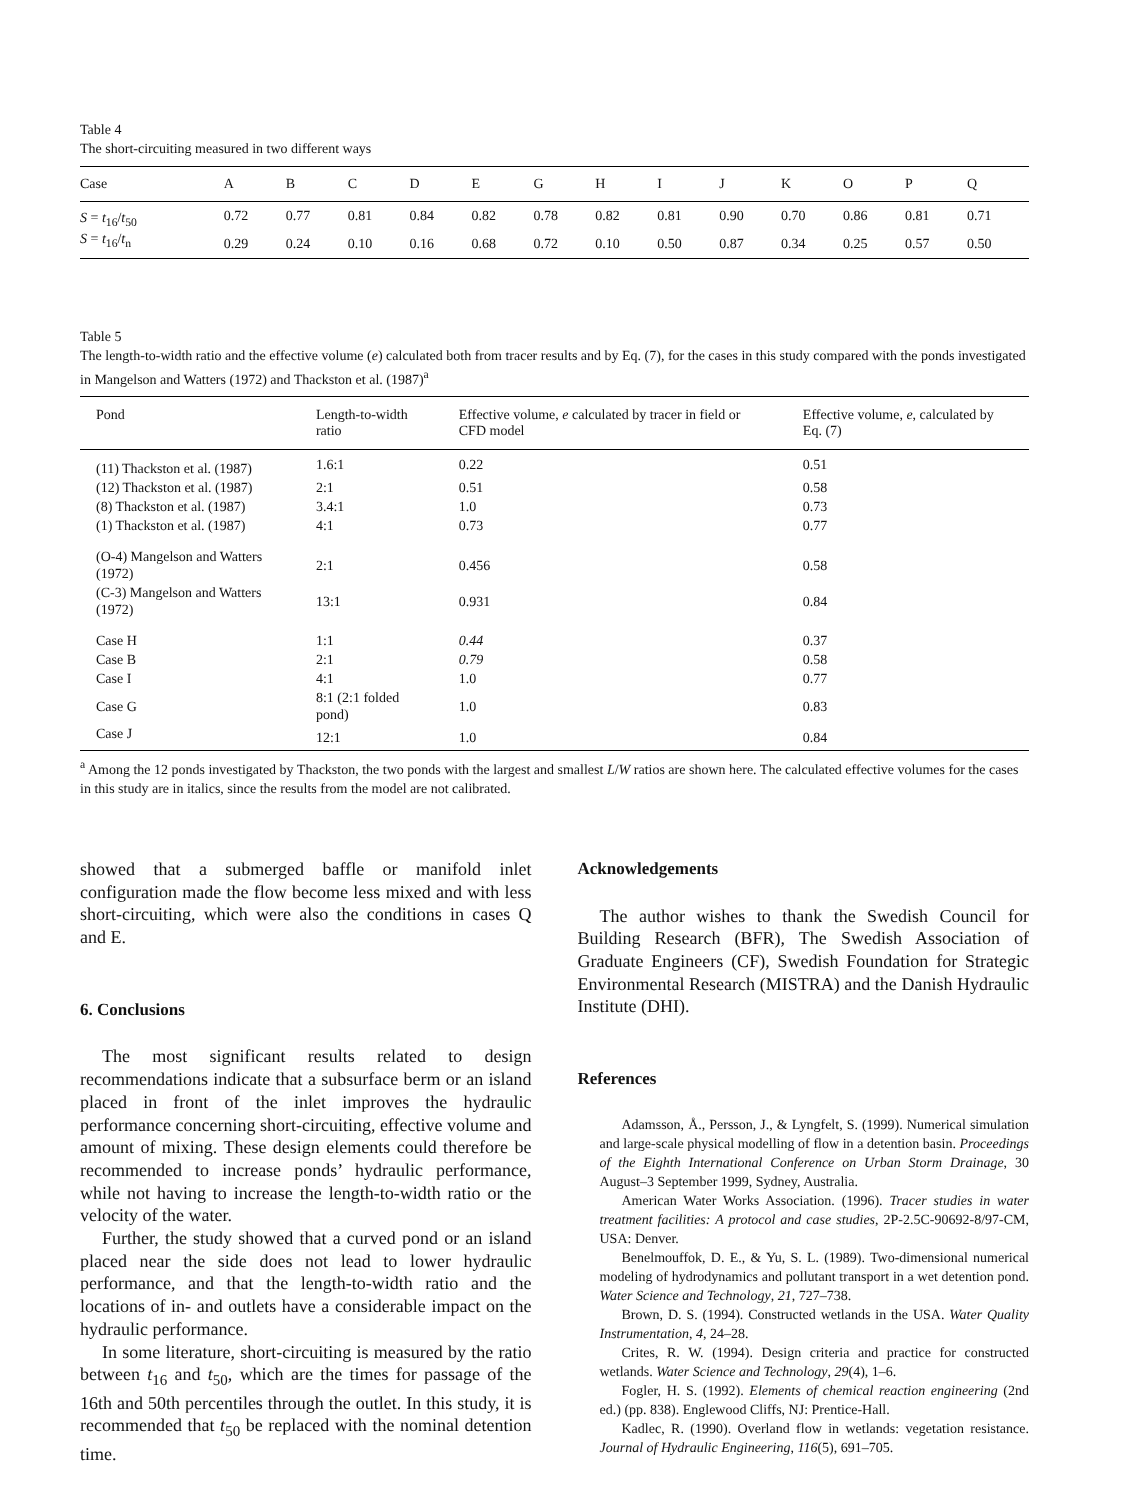Table 4
The short-circuiting measured in two different ways
| Case | A | B | C | D | E | G | H | I | J | K | O | P | Q |
| --- | --- | --- | --- | --- | --- | --- | --- | --- | --- | --- | --- | --- | --- |
| S = t<sub>16</sub>/ t<sub>50</sub> | 0.72 | 0.77 | 0.81 | 0.84 | 0.82 | 0.78 | 0.82 | 0.81 | 0.90 | 0.70 | 0.86 | 0.81 | 0.71 |
| S = t<sub>16</sub>/ t<sub>n</sub> | 0.29 | 0.24 | 0.10 | 0.16 | 0.68 | 0.72 | 0.10 | 0.50 | 0.87 | 0.34 | 0.25 | 0.57 | 0.50 |
Table 5
The length-to-width ratio and the effective volume (e) calculated both from tracer results and by Eq. (7), for the cases in this study compared with the ponds investigated in Mangelson and Watters (1972) and Thackston et al. (1987)<sup>a</sup>
| Pond | Length-to-width ratio | Effective volume, e calculated by tracer in field or CFD model | Effective volume, e , calculated by Eq. (7) |
| --- | --- | --- | --- |
| (11) Thackston et al. (1987) | 1.6:1 | 0.22 | 0.51 |
| (12) Thackston et al. (1987) | 2:1 | 0.51 | 0.58 |
| (8) Thackston et al. (1987) | 3.4:1 | 1.0 | 0.73 |
| (1) Thackston et al. (1987) | 4:1 | 0.73 | 0.77 |
| (O-4) Mangelson and Watters (1972) | 2:1 | 0.456 | 0.58 |
| (C-3) Mangelson and Watters (1972) | 13:1 | 0.931 | 0.84 |
| Case H | 1:1 | 0.44 | 0.37 |
| Case B | 2:1 | 0.79 | 0.58 |
| Case I | 4:1 | 1.0 | 0.77 |
| Case G | 8:1 (2:1 folded pond) | 1.0 | 0.83 |
| Case J | 12:1 | 1.0 | 0.84 |
<sup>a</sup> Among the 12 ponds investigated by Thackston, the two ponds with the largest and smallest L/W ratios are shown here. The calculated effective volumes for the cases in this study are in italics, since the results from the model are not calibrated.
showed that a submerged baffle or manifold inlet configuration made the flow become less mixed and with less short-circuiting, which were also the conditions in cases Q and E.
6. Conclusions
The most significant results related to design recommendations indicate that a subsurface berm or an island placed in front of the inlet improves the hydraulic performance concerning short-circuiting, effective volume and amount of mixing. These design elements could therefore be recommended to increase ponds’ hydraulic performance, while not having to increase the length-to-width ratio or the velocity of the water.
Further, the study showed that a curved pond or an island placed near the side does not lead to lower hydraulic performance, and that the length-to-width ratio and the locations of in- and outlets have a considerable impact on the hydraulic performance.
In some literature, short-circuiting is measured by the ratio between t<sub>16</sub> and t<sub>50</sub>, which are the times for passage of the 16th and 50th percentiles through the outlet. In this study, it is recommended that t<sub>50</sub> be replaced with the nominal detention time.
Acknowledgements
The author wishes to thank the Swedish Council for Building Research (BFR), The Swedish Association of Graduate Engineers (CF), Swedish Foundation for Strategic Environmental Research (MISTRA) and the Danish Hydraulic Institute (DHI).
References
Adamsson, Å., Persson, J., & Lyngfelt, S. (1999). Numerical simulation and large-scale physical modelling of flow in a detention basin. Proceedings of the Eighth International Conference on Urban Storm Drainage, 30 August–3 September 1999, Sydney, Australia.
American Water Works Association. (1996). Tracer studies in water treatment facilities: A protocol and case studies, 2P-2.5C-90692-8/97-CM, USA: Denver.
Benelmouffok, D. E., & Yu, S. L. (1989). Two-dimensional numerical modeling of hydrodynamics and pollutant transport in a wet detention pond. Water Science and Technology, 21, 727–738.
Brown, D. S. (1994). Constructed wetlands in the USA. Water Quality Instrumentation, 4, 24–28.
Crites, R. W. (1994). Design criteria and practice for constructed wetlands. Water Science and Technology, 29(4), 1–6.
Fogler, H. S. (1992). Elements of chemical reaction engineering (2nd ed.) (pp. 838). Englewood Cliffs, NJ: Prentice-Hall.
Kadlec, R. (1990). Overland flow in wetlands: vegetation resistance. Journal of Hydraulic Engineering, 116(5), 691–705.